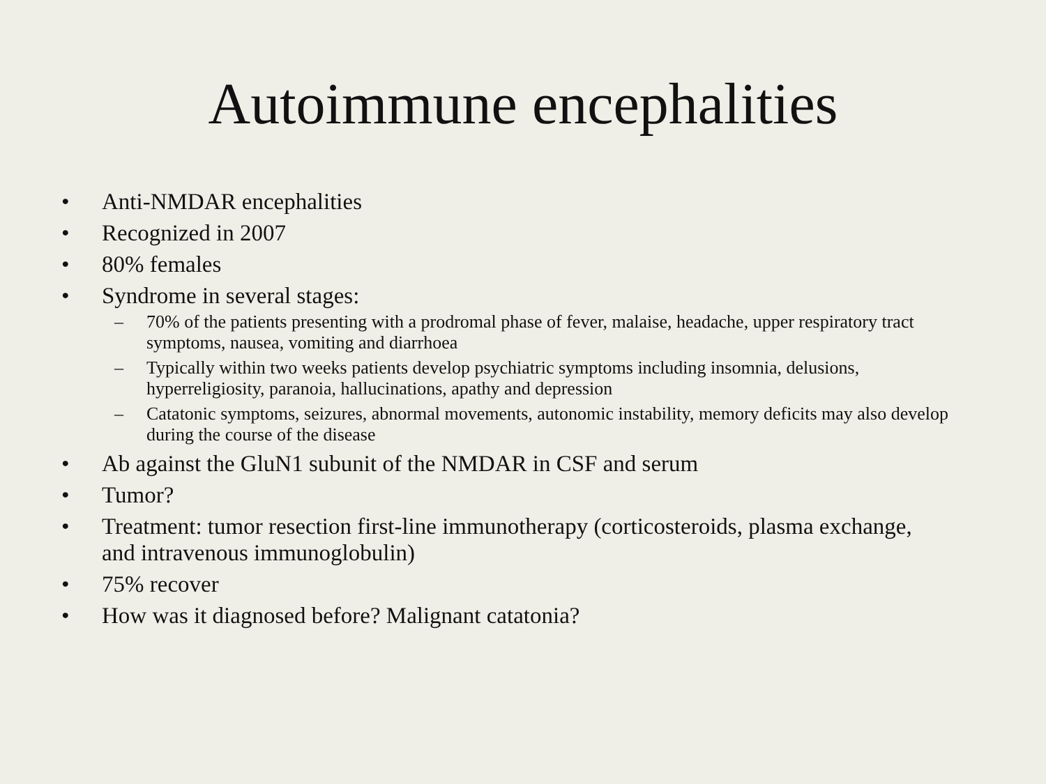Autoimmune encephalities
• Anti-NMDAR encephalities
• Recognized in 2007
• 80% females
• Syndrome in several stages:
– 70% of the patients presenting with a prodromal phase of fever, malaise, headache, upper respiratory tract symptoms, nausea, vomiting and diarrhoea
– Typically within two weeks patients develop psychiatric symptoms including insomnia, delusions, hyperreligiosity, paranoia, hallucinations, apathy and depression
– Catatonic symptoms, seizures, abnormal movements, autonomic instability, memory deficits may also develop during the course of the disease
• Ab against the GluN1 subunit of the NMDAR in CSF and serum
• Tumor?
• Treatment: tumor resection first-line immunotherapy (corticosteroids, plasma exchange, and intravenous immunoglobulin)
• 75% recover
• How was it diagnosed before? Malignant catatonia?